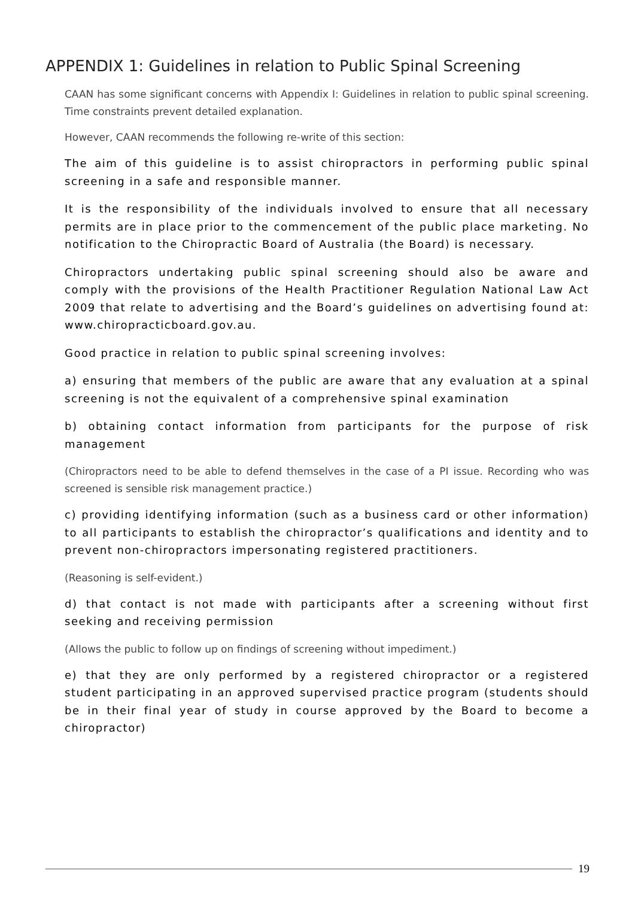APPENDIX 1: Guidelines in relation to Public Spinal Screening
CAAN has some significant concerns with Appendix I: Guidelines in relation to public spinal screening. Time constraints prevent detailed explanation.
However, CAAN recommends the following re-write of this section:
The aim of this guideline is to assist chiropractors in performing public spinal screening in a safe and responsible manner.
It is the responsibility of the individuals involved to ensure that all necessary permits are in place prior to the commencement of the public place marketing. No notification to the Chiropractic Board of Australia (the Board) is necessary.
Chiropractors undertaking public spinal screening should also be aware and comply with the provisions of the Health Practitioner Regulation National Law Act 2009 that relate to advertising and the Board’s guidelines on advertising found at: www.chiropracticboard.gov.au.
Good practice in relation to public spinal screening involves:
a) ensuring that members of the public are aware that any evaluation at a spinal screening is not the equivalent of a comprehensive spinal examination
b) obtaining contact information from participants for the purpose of risk management
(Chiropractors need to be able to defend themselves in the case of a PI issue. Recording who was screened is sensible risk management practice.)
c) providing identifying information (such as a business card or other information) to all participants to establish the chiropractor’s qualifications and identity and to prevent non-chiropractors impersonating registered practitioners.
(Reasoning is self-evident.)
d) that contact is not made with participants after a screening without first seeking and receiving permission
(Allows the public to follow up on findings of screening without impediment.)
e) that they are only performed by a registered chiropractor or a registered student participating in an approved supervised practice program (students should be in their final year of study in course approved by the Board to become a chiropractor)
19